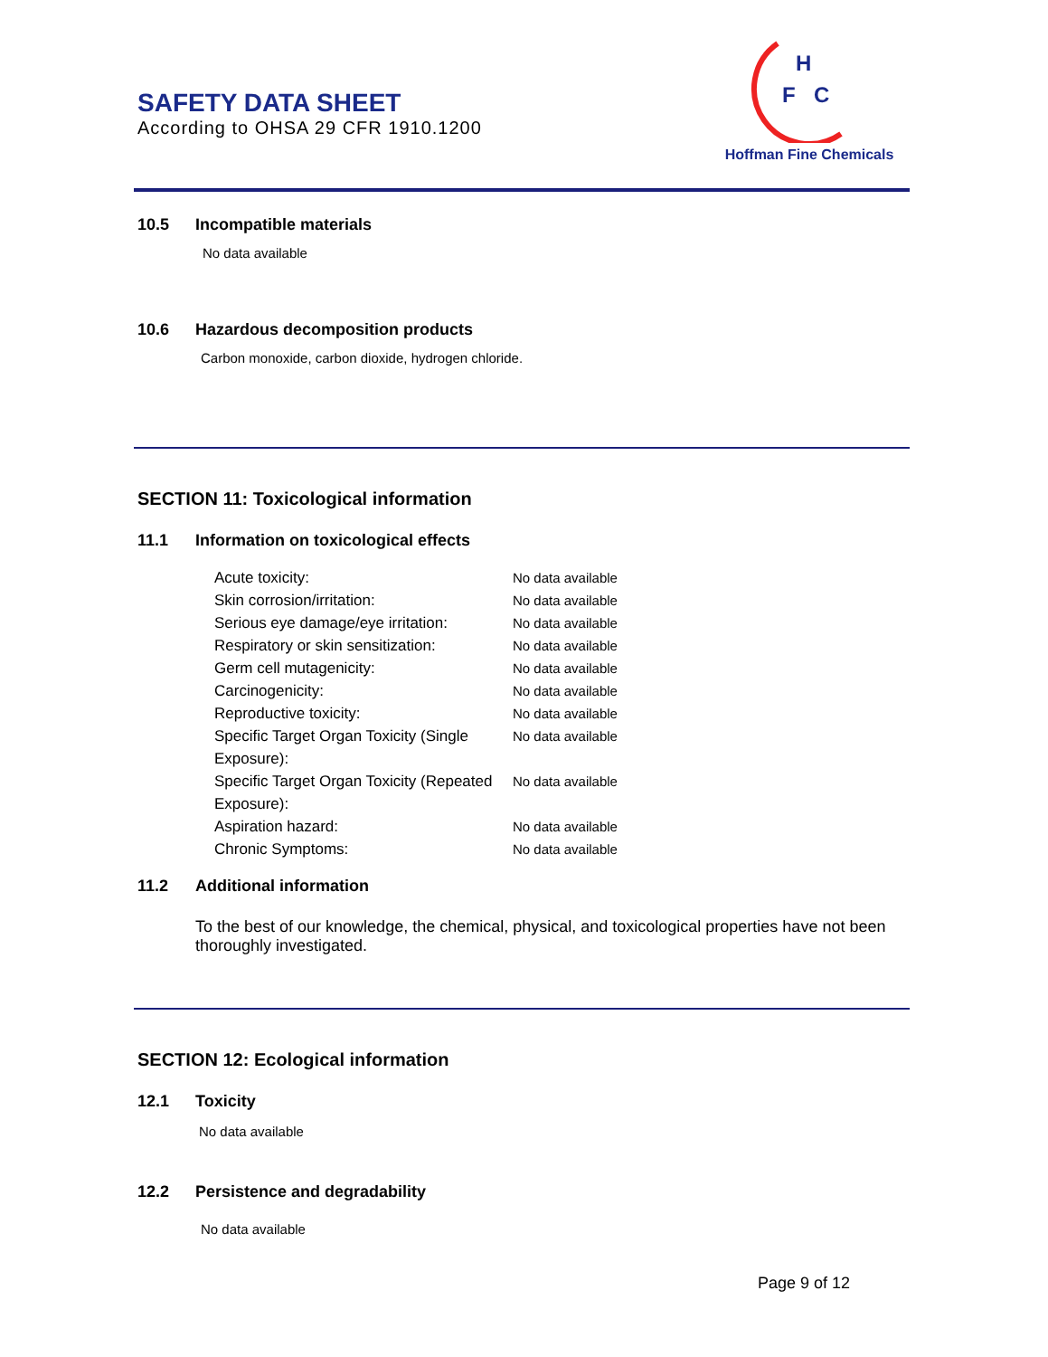SAFETY DATA SHEET
According to OHSA 29 CFR 1910.1200
H
F
C
Hoffman Fine Chemicals
10.5 Incompatible materials
No data available
10.6 Hazardous decomposition products
Carbon monoxide, carbon dioxide, hydrogen chloride.
SECTION 11: Toxicological information
11.1 Information on toxicological effects
Acute toxicity: No data available
Skin corrosion/irritation: No data available
Serious eye damage/eye irritation:
No data available
Respiratory or skin sensitization:
No data available
Germ cell mutagenicity: No data available
Carcinogenicity: No data available
Reproductive toxicity: No data available
Specific Target Organ Toxicity (Single Exposure):
No data available
Specific Target Organ Toxicity (Repeated Exposure):
No data available
Aspiration hazard: No data available
Chronic Symptoms: No data available
11.2 Additional information
To the best of our knowledge, the chemical, physical, and toxicological properties have not been thoroughly investigated.
SECTION 12: Ecological information
12.1 Toxicity
No data available
12.2 Persistence and degradability
No data available
Page 9 of 12